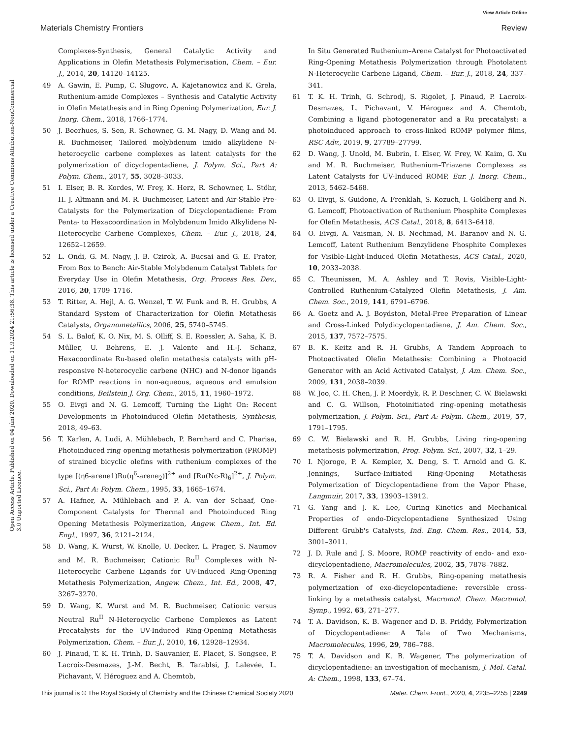View Article Online
Materials Chemistry Frontiers Review
Open Access Article. Published on 04 jú­ní 2020. Downloaded on 11.9.2024 21:56:38. This article is licensed under a Creative Commons Attribution-NonCommercial 3.0 Unported Licence.
Complexes-Synthesis, General Catalytic Activity and Applications in Olefin Metathesis Polymerisation, Chem. – Eur. J., 2014, 20, 14120–14125.
49 A. Gawin, E. Pump, C. Slugovc, A. Kajetanowicz and K. Grela, Ruthenium-amide Complexes – Synthesis and Catalytic Activity in Olefin Metathesis and in Ring Opening Polymerization, Eur. J. Inorg. Chem., 2018, 1766–1774.
50 J. Beerhues, S. Sen, R. Schowner, G. M. Nagy, D. Wang and M. R. Buchmeiser, Tailored molybdenum imido alkylidene N-heterocyclic carbene complexes as latent catalysts for the polymerization of dicyclopentadiene, J. Polym. Sci., Part A: Polym. Chem., 2017, 55, 3028–3033.
51 I. Elser, B. R. Kordes, W. Frey, K. Herz, R. Schowner, L. Stöhr, H. J. Altmann and M. R. Buchmeiser, Latent and Air-Stable Pre-Catalysts for the Polymerization of Dicyclopentadiene: From Penta- to Hexacoordination in Molybdenum Imido Alkylidene N-Heterocyclic Carbene Complexes, Chem. – Eur. J., 2018, 24, 12652–12659.
52 L. Ondi, G. M. Nagy, J. B. Czirok, A. Bucsai and G. E. Frater, From Box to Bench: Air-Stable Molybdenum Catalyst Tablets for Everyday Use in Olefin Metathesis, Org. Process Res. Dev., 2016, 20, 1709–1716.
53 T. Ritter, A. Hejl, A. G. Wenzel, T. W. Funk and R. H. Grubbs, A Standard System of Characterization for Olefin Metathesis Catalysts, Organometallics, 2006, 25, 5740–5745.
54 S. L. Balof, K. O. Nix, M. S. Olliff, S. E. Roessler, A. Saha, K. B. Müller, U. Behrens, E. J. Valente and H.-J. Schanz, Hexacoordinate Ru-based olefin metathesis catalysts with pH-responsive N-heterocyclic carbene (NHC) and N-donor ligands for ROMP reactions in non-aqueous, aqueous and emulsion conditions, Beilstein J. Org. Chem., 2015, 11, 1960–1972.
55 O. Eivgi and N. G. Lemcoff, Turning the Light On: Recent Developments in Photoinduced Olefin Metathesis, Synthesis, 2018, 49–63.
56 T. Karlen, A. Ludi, A. Mühlebach, P. Bernhard and C. Pharisa, Photoinduced ring opening metathesis polymerization (PROMP) of strained bicyclic olefins with ruthenium complexes of the type [(η6-arene1)Ru(η<sup>6</sup>-arene<sub>2</sub>)]<sup>2+</sup> and [Ru(Nc-R)<sub>6</sub>]<sup>2+</sup>, J. Polym. Sci., Part A: Polym. Chem., 1995, 33, 1665–1674.
57 A. Hafner, A. Mühlebach and P. A. van der Schaaf, One-Component Catalysts for Thermal and Photoinduced Ring Opening Metathesis Polymerization, Angew. Chem., Int. Ed. Engl., 1997, 36, 2121–2124.
58 D. Wang, K. Wurst, W. Knolle, U. Decker, L. Prager, S. Naumov and M. R. Buchmeiser, Cationic Ru<sup>II</sup> Complexes with N-Heterocyclic Carbene Ligands for UV-Induced Ring-Opening Metathesis Polymerization, Angew. Chem., Int. Ed., 2008, 47, 3267–3270.
59 D. Wang, K. Wurst and M. R. Buchmeiser, Cationic versus Neutral Ru<sup>II</sup> N-Heterocyclic Carbene Complexes as Latent Precatalysts for the UV-Induced Ring-Opening Metathesis Polymerization, Chem. – Eur. J., 2010, 16, 12928–12934.
60 J. Pinaud, T. K. H. Trinh, D. Sauvanier, E. Placet, S. Songsee, P. Lacroix-Desmazes, J.-M. Becht, B. Tarablsi, J. Lalevée, L. Pichavant, V. Héroguez and A. Chemtob,
In Situ Generated Ruthenium–Arene Catalyst for Photoactivated Ring-Opening Metathesis Polymerization through Photolatent N-Heterocyclic Carbene Ligand, Chem. – Eur. J., 2018, 24, 337–341.
61 T. K. H. Trinh, G. Schrodj, S. Rigolet, J. Pinaud, P. Lacroix-Desmazes, L. Pichavant, V. Héroguez and A. Chemtob, Combining a ligand photogenerator and a Ru precatalyst: a photoinduced approach to cross-linked ROMP polymer films, RSC Adv., 2019, 9, 27789–27799.
62 D. Wang, J. Unold, M. Bubrin, I. Elser, W. Frey, W. Kaim, G. Xu and M. R. Buchmeiser, Ruthenium–Triazene Complexes as Latent Catalysts for UV-Induced ROMP, Eur. J. Inorg. Chem., 2013, 5462–5468.
63 O. Eivgi, S. Guidone, A. Frenklah, S. Kozuch, I. Goldberg and N. G. Lemcoff, Photoactivation of Ruthenium Phosphite Complexes for Olefin Metathesis, ACS Catal., 2018, 8, 6413–6418.
64 O. Eivgi, A. Vaisman, N. B. Nechmad, M. Baranov and N. G. Lemcoff, Latent Ruthenium Benzylidene Phosphite Complexes for Visible-Light-Induced Olefin Metathesis, ACS Catal., 2020, 10, 2033–2038.
65 C. Theunissen, M. A. Ashley and T. Rovis, Visible-Light-Controlled Ruthenium-Catalyzed Olefin Metathesis, J. Am. Chem. Soc., 2019, 141, 6791–6796.
66 A. Goetz and A. J. Boydston, Metal-Free Preparation of Linear and Cross-Linked Polydicyclopentadiene, J. Am. Chem. Soc., 2015, 137, 7572–7575.
67 B. K. Keitz and R. H. Grubbs, A Tandem Approach to Photoactivated Olefin Metathesis: Combining a Photoacid Generator with an Acid Activated Catalyst, J. Am. Chem. Soc., 2009, 131, 2038–2039.
68 W. Joo, C. H. Chen, J. P. Moerdyk, R. P. Deschner, C. W. Bielawski and C. G. Willson, Photoinitiated ring-opening metathesis polymerization, J. Polym. Sci., Part A: Polym. Chem., 2019, 57, 1791–1795.
69 C. W. Bielawski and R. H. Grubbs, Living ring-opening metathesis polymerization, Prog. Polym. Sci., 2007, 32, 1–29.
70 I. Njoroge, P. A. Kempler, X. Deng, S. T. Arnold and G. K. Jennings, Surface-Initiated Ring-Opening Metathesis Polymerization of Dicyclopentadiene from the Vapor Phase, Langmuir, 2017, 33, 13903–13912.
71 G. Yang and J. K. Lee, Curing Kinetics and Mechanical Properties of endo-Dicyclopentadiene Synthesized Using Different Grubb's Catalysts, Ind. Eng. Chem. Res., 2014, 53, 3001–3011.
72 J. D. Rule and J. S. Moore, ROMP reactivity of endo- and exo-dicyclopentadiene, Macromolecules, 2002, 35, 7878–7882.
73 R. A. Fisher and R. H. Grubbs, Ring-opening metathesis polymerization of exo-dicyclopentadiene: reversible cross-linking by a metathesis catalyst, Macromol. Chem. Macromol. Symp., 1992, 63, 271–277.
74 T. A. Davidson, K. B. Wagener and D. B. Priddy, Polymerization of Dicyclopentadiene: A Tale of Two Mechanisms, Macromolecules, 1996, 29, 786–788.
75 T. A. Davidson and K. B. Wagener, The polymerization of dicyclopentadiene: an investigation of mechanism, J. Mol. Catal. A: Chem., 1998, 133, 67–74.
This journal is © The Royal Society of Chemistry and the Chinese Chemical Society 2020 Mater. Chem. Front., 2020, 4, 2235–2255 | 2249